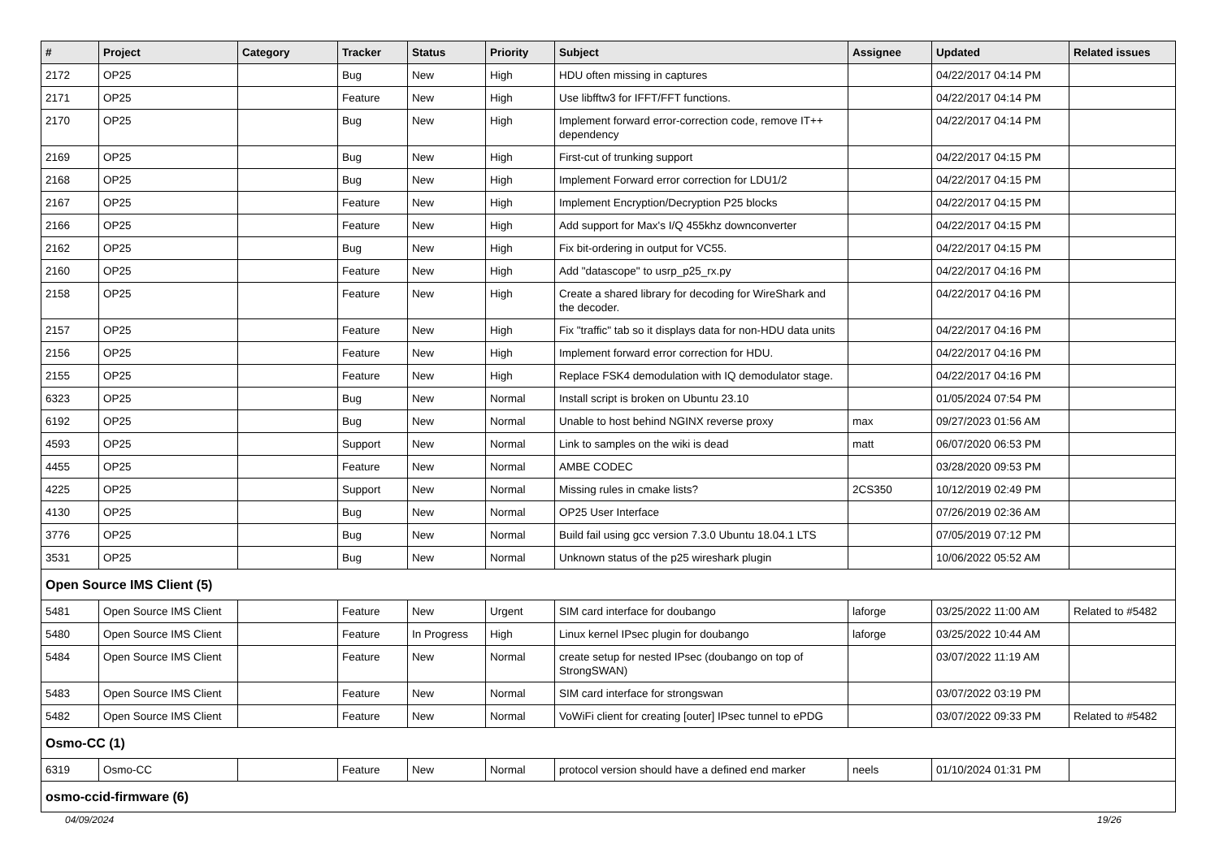| # | Project | Category | Tracker | Status | Priority | Subject | Assignee | Updated | Related issues |
| --- | --- | --- | --- | --- | --- | --- | --- | --- | --- |
| 2172 | OP25 | | Bug | New | High | HDU often missing in captures | | 04/22/2017 04:14 PM | |
| 2171 | OP25 | | Feature | New | High | Use libfftw3 for IFFT/FFT functions. | | 04/22/2017 04:14 PM | |
| 2170 | OP25 | | Bug | New | High | Implement forward error-correction code, remove IT++ dependency | | 04/22/2017 04:14 PM | |
| 2169 | OP25 | | Bug | New | High | First-cut of trunking support | | 04/22/2017 04:15 PM | |
| 2168 | OP25 | | Bug | New | High | Implement Forward error correction for LDU1/2 | | 04/22/2017 04:15 PM | |
| 2167 | OP25 | | Feature | New | High | Implement Encryption/Decryption P25 blocks | | 04/22/2017 04:15 PM | |
| 2166 | OP25 | | Feature | New | High | Add support for Max's I/Q 455khz downconverter | | 04/22/2017 04:15 PM | |
| 2162 | OP25 | | Bug | New | High | Fix bit-ordering in output for VC55. | | 04/22/2017 04:15 PM | |
| 2160 | OP25 | | Feature | New | High | Add "datascope" to usrp_p25_rx.py | | 04/22/2017 04:16 PM | |
| 2158 | OP25 | | Feature | New | High | Create a shared library for decoding for WireShark and the decoder. | | 04/22/2017 04:16 PM | |
| 2157 | OP25 | | Feature | New | High | Fix "traffic" tab so it displays data for non-HDU data units | | 04/22/2017 04:16 PM | |
| 2156 | OP25 | | Feature | New | High | Implement forward error correction for HDU. | | 04/22/2017 04:16 PM | |
| 2155 | OP25 | | Feature | New | High | Replace FSK4 demodulation with IQ demodulator stage. | | 04/22/2017 04:16 PM | |
| 6323 | OP25 | | Bug | New | Normal | Install script is broken on Ubuntu 23.10 | | 01/05/2024 07:54 PM | |
| 6192 | OP25 | | Bug | New | Normal | Unable to host behind NGINX reverse proxy | max | 09/27/2023 01:56 AM | |
| 4593 | OP25 | | Support | New | Normal | Link to samples on the wiki is dead | matt | 06/07/2020 06:53 PM | |
| 4455 | OP25 | | Feature | New | Normal | AMBE CODEC | | 03/28/2020 09:53 PM | |
| 4225 | OP25 | | Support | New | Normal | Missing rules in cmake lists? | 2CS350 | 10/12/2019 02:49 PM | |
| 4130 | OP25 | | Bug | New | Normal | OP25 User Interface | | 07/26/2019 02:36 AM | |
| 3776 | OP25 | | Bug | New | Normal | Build fail using gcc version 7.3.0 Ubuntu 18.04.1 LTS | | 07/05/2019 07:12 PM | |
| 3531 | OP25 | | Bug | New | Normal | Unknown status of the p25 wireshark plugin | | 10/06/2022 05:52 AM | |
| Open Source IMS Client (5) | | | | | | | | | |
| 5481 | Open Source IMS Client | | Feature | New | Urgent | SIM card interface for doubango | laforge | 03/25/2022 11:00 AM | Related to #5482 |
| 5480 | Open Source IMS Client | | Feature | In Progress | High | Linux kernel IPsec plugin for doubango | laforge | 03/25/2022 10:44 AM | |
| 5484 | Open Source IMS Client | | Feature | New | Normal | create setup for nested IPsec (doubango on top of StrongSWAN) | | 03/07/2022 11:19 AM | |
| 5483 | Open Source IMS Client | | Feature | New | Normal | SIM card interface for strongswan | | 03/07/2022 03:19 PM | |
| 5482 | Open Source IMS Client | | Feature | New | Normal | VoWiFi client for creating [outer] IPsec tunnel to ePDG | | 03/07/2022 09:33 PM | Related to #5482 |
| Osmo-CC (1) | | | | | | | | | |
| 6319 | Osmo-CC | | Feature | New | Normal | protocol version should have a defined end marker | neels | 01/10/2024 01:31 PM | |
| osmo-ccid-firmware (6) | | | | | | | | | |
04/09/2024 19/26